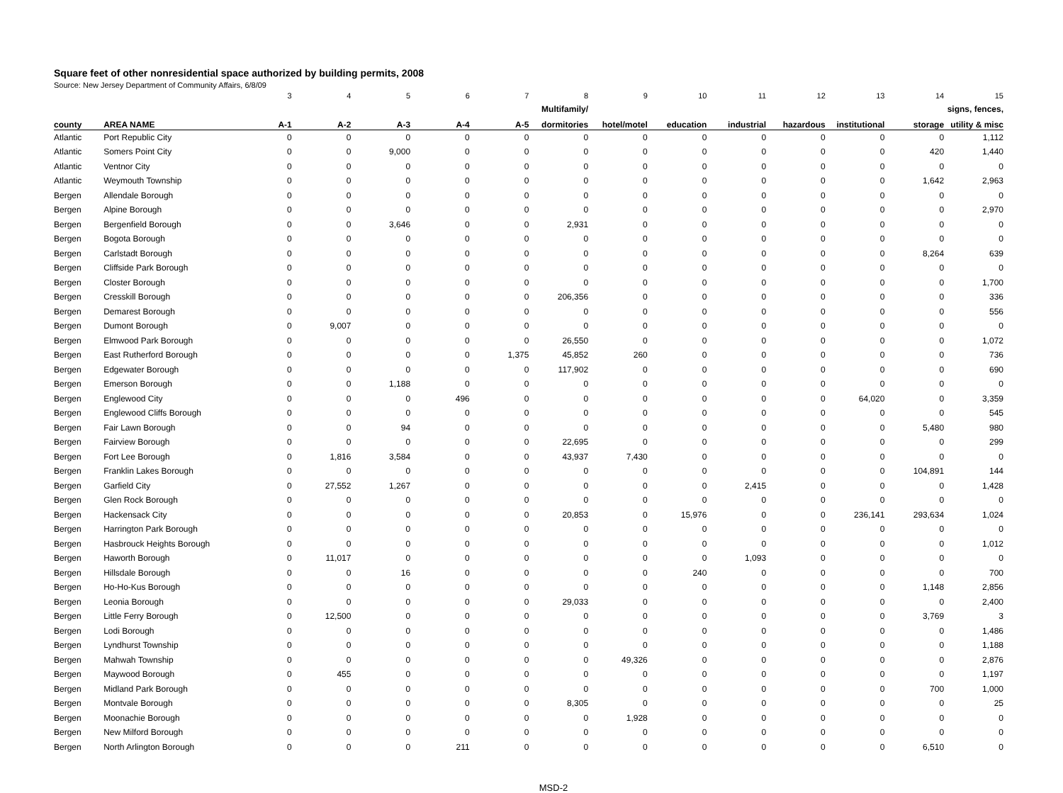Square feet of other nonresidential space authorized by building permits, 2008
Source: New Jersey Department of Community Affairs, 6/8/09
| | | 3 | 4 | 5 | 6 | 7 | 8 | 9 | 10 | 11 | 12 | 13 | 14 | 15 |
| | | | | | | | Multifamily/ | | | | | | | signs, fences, |
| county | AREA NAME | A-1 | A-2 | A-3 | A-4 | A-5 | dormitories | hotel/motel | education | industrial | hazardous | institutional | storage | utility & misc |
| Atlantic | Port Republic City | 0 | 0 | 0 | 0 | 0 | 0 | 0 | 0 | 0 | 0 | 0 | 0 | 1,112 |
| Atlantic | Somers Point City | 0 | 0 | 9,000 | 0 | 0 | 0 | 0 | 0 | 0 | 0 | 0 | 420 | 1,440 |
| Atlantic | Ventnor City | 0 | 0 | 0 | 0 | 0 | 0 | 0 | 0 | 0 | 0 | 0 | 0 | 0 |
| Atlantic | Weymouth Township | 0 | 0 | 0 | 0 | 0 | 0 | 0 | 0 | 0 | 0 | 0 | 1,642 | 2,963 |
| Bergen | Allendale Borough | 0 | 0 | 0 | 0 | 0 | 0 | 0 | 0 | 0 | 0 | 0 | 0 | 0 |
| Bergen | Alpine Borough | 0 | 0 | 0 | 0 | 0 | 0 | 0 | 0 | 0 | 0 | 0 | 0 | 2,970 |
| Bergen | Bergenfield Borough | 0 | 0 | 3,646 | 0 | 0 | 2,931 | 0 | 0 | 0 | 0 | 0 | 0 | 0 |
| Bergen | Bogota Borough | 0 | 0 | 0 | 0 | 0 | 0 | 0 | 0 | 0 | 0 | 0 | 0 | 0 |
| Bergen | Carlstadt Borough | 0 | 0 | 0 | 0 | 0 | 0 | 0 | 0 | 0 | 0 | 0 | 8,264 | 639 |
| Bergen | Cliffside Park Borough | 0 | 0 | 0 | 0 | 0 | 0 | 0 | 0 | 0 | 0 | 0 | 0 | 0 |
| Bergen | Closter Borough | 0 | 0 | 0 | 0 | 0 | 0 | 0 | 0 | 0 | 0 | 0 | 0 | 1,700 |
| Bergen | Cresskill Borough | 0 | 0 | 0 | 0 | 0 | 206,356 | 0 | 0 | 0 | 0 | 0 | 0 | 336 |
| Bergen | Demarest Borough | 0 | 0 | 0 | 0 | 0 | 0 | 0 | 0 | 0 | 0 | 0 | 0 | 556 |
| Bergen | Dumont Borough | 0 | 9,007 | 0 | 0 | 0 | 0 | 0 | 0 | 0 | 0 | 0 | 0 | 0 |
| Bergen | Elmwood Park Borough | 0 | 0 | 0 | 0 | 0 | 26,550 | 0 | 0 | 0 | 0 | 0 | 0 | 1,072 |
| Bergen | East Rutherford Borough | 0 | 0 | 0 | 0 | 1,375 | 45,852 | 260 | 0 | 0 | 0 | 0 | 0 | 736 |
| Bergen | Edgewater Borough | 0 | 0 | 0 | 0 | 0 | 117,902 | 0 | 0 | 0 | 0 | 0 | 0 | 690 |
| Bergen | Emerson Borough | 0 | 0 | 1,188 | 0 | 0 | 0 | 0 | 0 | 0 | 0 | 0 | 0 | 0 |
| Bergen | Englewood City | 0 | 0 | 0 | 496 | 0 | 0 | 0 | 0 | 0 | 0 | 64,020 | 0 | 3,359 |
| Bergen | Englewood Cliffs Borough | 0 | 0 | 0 | 0 | 0 | 0 | 0 | 0 | 0 | 0 | 0 | 0 | 545 |
| Bergen | Fair Lawn Borough | 0 | 0 | 94 | 0 | 0 | 0 | 0 | 0 | 0 | 0 | 0 | 5,480 | 980 |
| Bergen | Fairview Borough | 0 | 0 | 0 | 0 | 0 | 22,695 | 0 | 0 | 0 | 0 | 0 | 0 | 299 |
| Bergen | Fort Lee Borough | 0 | 1,816 | 3,584 | 0 | 0 | 43,937 | 7,430 | 0 | 0 | 0 | 0 | 0 | 0 |
| Bergen | Franklin Lakes Borough | 0 | 0 | 0 | 0 | 0 | 0 | 0 | 0 | 0 | 0 | 0 | 104,891 | 144 |
| Bergen | Garfield City | 0 | 27,552 | 1,267 | 0 | 0 | 0 | 0 | 0 | 2,415 | 0 | 0 | 0 | 1,428 |
| Bergen | Glen Rock Borough | 0 | 0 | 0 | 0 | 0 | 0 | 0 | 0 | 0 | 0 | 0 | 0 | 0 |
| Bergen | Hackensack City | 0 | 0 | 0 | 0 | 0 | 20,853 | 0 | 15,976 | 0 | 0 | 236,141 | 293,634 | 1,024 |
| Bergen | Harrington Park Borough | 0 | 0 | 0 | 0 | 0 | 0 | 0 | 0 | 0 | 0 | 0 | 0 | 0 |
| Bergen | Hasbrouck Heights Borough | 0 | 0 | 0 | 0 | 0 | 0 | 0 | 0 | 0 | 0 | 0 | 0 | 1,012 |
| Bergen | Haworth Borough | 0 | 11,017 | 0 | 0 | 0 | 0 | 0 | 0 | 1,093 | 0 | 0 | 0 | 0 |
| Bergen | Hillsdale Borough | 0 | 0 | 16 | 0 | 0 | 0 | 0 | 240 | 0 | 0 | 0 | 0 | 700 |
| Bergen | Ho-Ho-Kus Borough | 0 | 0 | 0 | 0 | 0 | 0 | 0 | 0 | 0 | 0 | 0 | 1,148 | 2,856 |
| Bergen | Leonia Borough | 0 | 0 | 0 | 0 | 0 | 29,033 | 0 | 0 | 0 | 0 | 0 | 0 | 2,400 |
| Bergen | Little Ferry Borough | 0 | 12,500 | 0 | 0 | 0 | 0 | 0 | 0 | 0 | 0 | 0 | 3,769 | 3 |
| Bergen | Lodi Borough | 0 | 0 | 0 | 0 | 0 | 0 | 0 | 0 | 0 | 0 | 0 | 0 | 1,486 |
| Bergen | Lyndhurst Township | 0 | 0 | 0 | 0 | 0 | 0 | 0 | 0 | 0 | 0 | 0 | 0 | 1,188 |
| Bergen | Mahwah Township | 0 | 0 | 0 | 0 | 0 | 0 | 49,326 | 0 | 0 | 0 | 0 | 0 | 2,876 |
| Bergen | Maywood Borough | 0 | 455 | 0 | 0 | 0 | 0 | 0 | 0 | 0 | 0 | 0 | 0 | 1,197 |
| Bergen | Midland Park Borough | 0 | 0 | 0 | 0 | 0 | 0 | 0 | 0 | 0 | 0 | 0 | 700 | 1,000 |
| Bergen | Montvale Borough | 0 | 0 | 0 | 0 | 0 | 8,305 | 0 | 0 | 0 | 0 | 0 | 0 | 25 |
| Bergen | Moonachie Borough | 0 | 0 | 0 | 0 | 0 | 0 | 1,928 | 0 | 0 | 0 | 0 | 0 | 0 |
| Bergen | New Milford Borough | 0 | 0 | 0 | 0 | 0 | 0 | 0 | 0 | 0 | 0 | 0 | 0 | 0 |
| Bergen | North Arlington Borough | 0 | 0 | 0 | 211 | 0 | 0 | 0 | 0 | 0 | 0 | 0 | 6,510 | 0 |
MSD-2